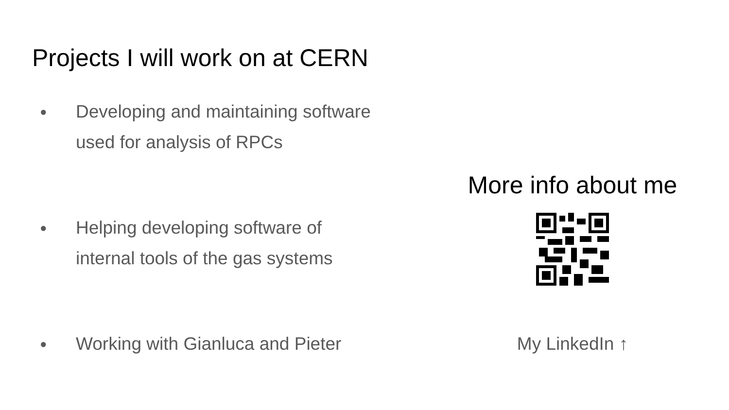Projects I will work on at CERN
● Developing and maintaining software
used for analysis of RPCs
● Helping developing software of
internal tools of the gas systems
● Working with Gianluca and Pieter
More info about me
My LinkedIn ↑